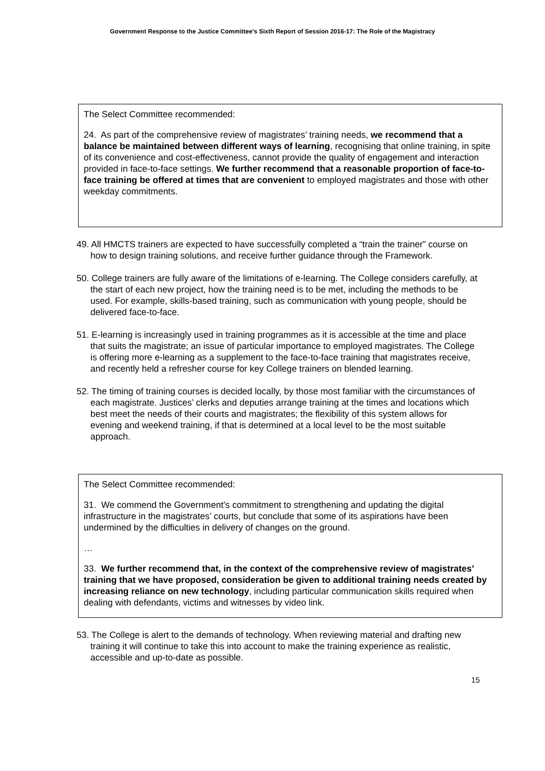Government Response to the Justice Committee’s Sixth Report of Session 2016-17: The Role of the Magistracy
The Select Committee recommended:
24. As part of the comprehensive review of magistrates’ training needs, we recommend that a balance be maintained between different ways of learning, recognising that online training, in spite of its convenience and cost-effectiveness, cannot provide the quality of engagement and interaction provided in face-to-face settings. We further recommend that a reasonable proportion of face-to-face training be offered at times that are convenient to employed magistrates and those with other weekday commitments.
49. All HMCTS trainers are expected to have successfully completed a “train the trainer” course on how to design training solutions, and receive further guidance through the Framework.
50. College trainers are fully aware of the limitations of e-learning. The College considers carefully, at the start of each new project, how the training need is to be met, including the methods to be used. For example, skills-based training, such as communication with young people, should be delivered face-to-face.
51. E-learning is increasingly used in training programmes as it is accessible at the time and place that suits the magistrate; an issue of particular importance to employed magistrates. The College is offering more e-learning as a supplement to the face-to-face training that magistrates receive, and recently held a refresher course for key College trainers on blended learning.
52. The timing of training courses is decided locally, by those most familiar with the circumstances of each magistrate. Justices’ clerks and deputies arrange training at the times and locations which best meet the needs of their courts and magistrates; the flexibility of this system allows for evening and weekend training, if that is determined at a local level to be the most suitable approach.
The Select Committee recommended:
31. We commend the Government’s commitment to strengthening and updating the digital infrastructure in the magistrates’ courts, but conclude that some of its aspirations have been undermined by the difficulties in delivery of changes on the ground.
…
33. We further recommend that, in the context of the comprehensive review of magistrates’ training that we have proposed, consideration be given to additional training needs created by increasing reliance on new technology, including particular communication skills required when dealing with defendants, victims and witnesses by video link.
53. The College is alert to the demands of technology. When reviewing material and drafting new training it will continue to take this into account to make the training experience as realistic, accessible and up-to-date as possible.
15